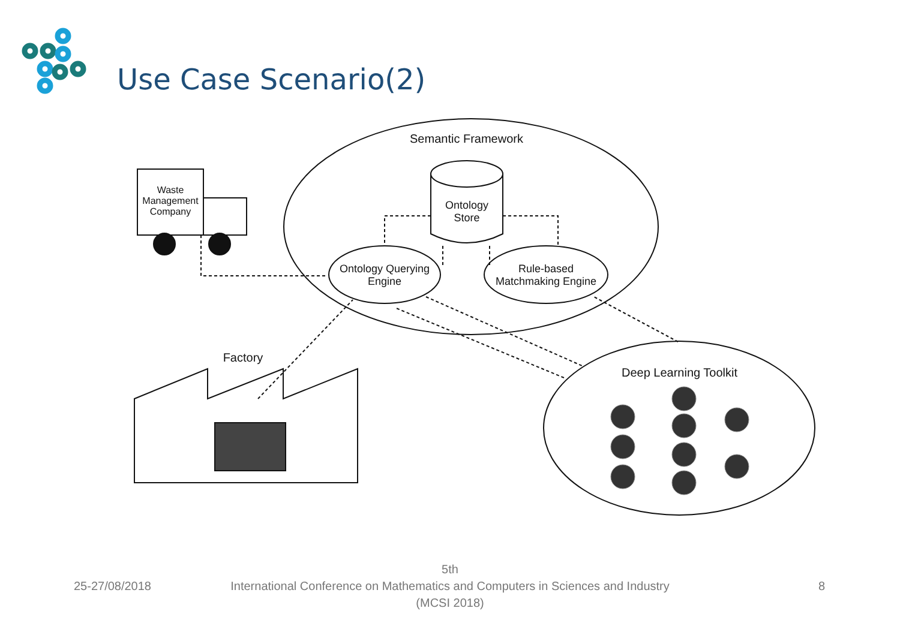Use Case Scenario(2)
Semantic Framework
Ontology
Store
Ontology Querying
Engine
Rule-based
Matchmaking Engine
Waste
Management
Company
Factory
Deep Learning Toolkit
25-27/08/2018
5th
International Conference on Mathematics and Computers in Sciences and Industry (MCSI 2018)
8